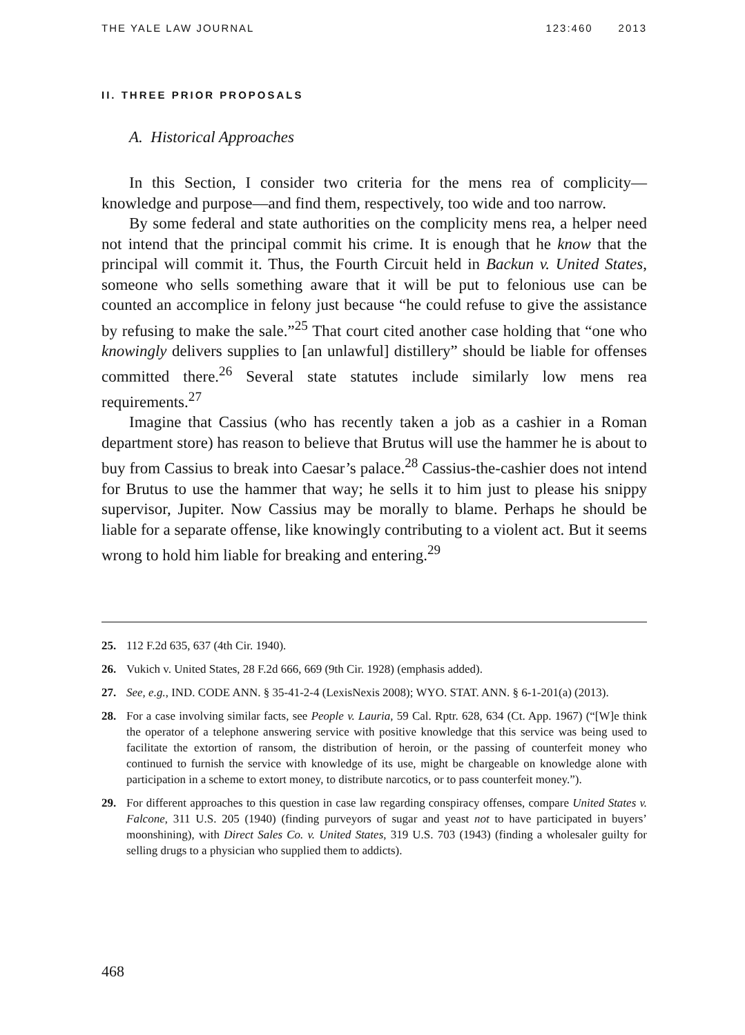THE YALE LAW JOURNAL 123:460 2013
II. THREE PRIOR PROPOSALS
A. Historical Approaches
In this Section, I consider two criteria for the mens rea of complicity—knowledge and purpose—and find them, respectively, too wide and too narrow.
By some federal and state authorities on the complicity mens rea, a helper need not intend that the principal commit his crime. It is enough that he know that the principal will commit it. Thus, the Fourth Circuit held in Backun v. United States, someone who sells something aware that it will be put to felonious use can be counted an accomplice in felony just because “he could refuse to give the assistance by refusing to make the sale.”<sup>25</sup> That court cited another case holding that “one who knowingly delivers supplies to [an unlawful] distillery” should be liable for offenses committed there.<sup>26</sup> Several state statutes include similarly low mens rea requirements.<sup>27</sup>
Imagine that Cassius (who has recently taken a job as a cashier in a Roman department store) has reason to believe that Brutus will use the hammer he is about to buy from Cassius to break into Caesar’s palace.<sup>28</sup> Cassius-the-cashier does not intend for Brutus to use the hammer that way; he sells it to him just to please his snippy supervisor, Jupiter. Now Cassius may be morally to blame. Perhaps he should be liable for a separate offense, like knowingly contributing to a violent act. But it seems wrong to hold him liable for breaking and entering.<sup>29</sup>
25. 112 F.2d 635, 637 (4th Cir. 1940).
26. Vukich v. United States, 28 F.2d 666, 669 (9th Cir. 1928) (emphasis added).
27. See, e.g., IND. CODE ANN. § 35-41-2-4 (LexisNexis 2008); WYO. STAT. ANN. § 6-1-201(a) (2013).
28. For a case involving similar facts, see People v. Lauria, 59 Cal. Rptr. 628, 634 (Ct. App. 1967) (“[W]e think the operator of a telephone answering service with positive knowledge that this service was being used to facilitate the extortion of ransom, the distribution of heroin, or the passing of counterfeit money who continued to furnish the service with knowledge of its use, might be chargeable on knowledge alone with participation in a scheme to extort money, to distribute narcotics, or to pass counterfeit money.”).
29. For different approaches to this question in case law regarding conspiracy offenses, compare United States v. Falcone, 311 U.S. 205 (1940) (finding purveyors of sugar and yeast not to have participated in buyers’ moonshining), with Direct Sales Co. v. United States, 319 U.S. 703 (1943) (finding a wholesaler guilty for selling drugs to a physician who supplied them to addicts).
468